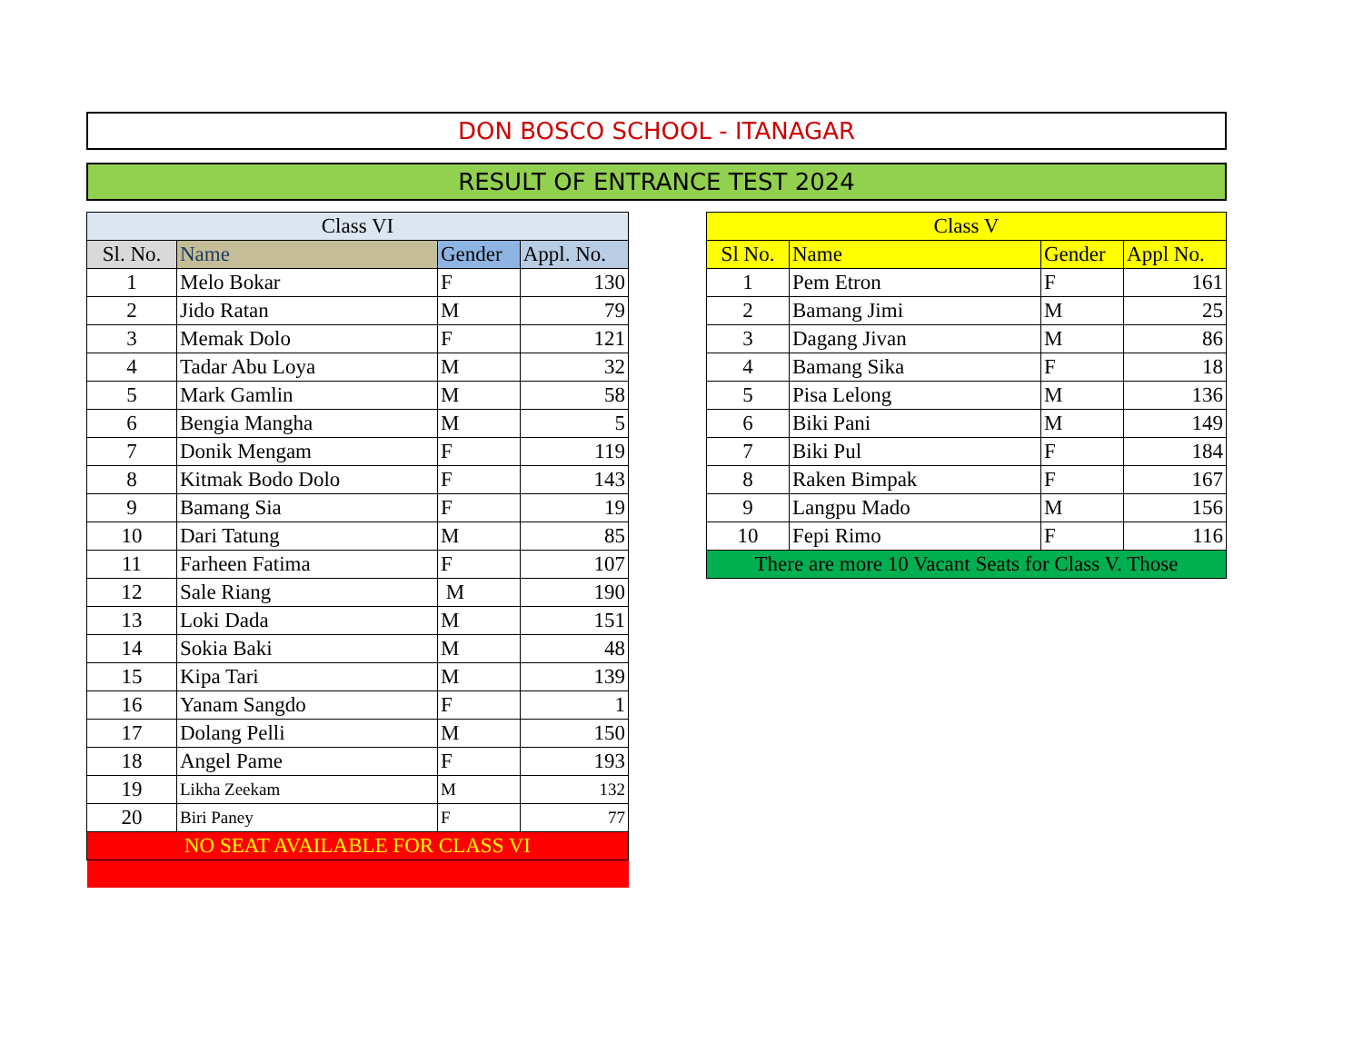DON BOSCO SCHOOL - ITANAGAR
RESULT OF ENTRANCE TEST 2024
| Class VI | | | |
| --- | --- | --- | --- |
| Sl. No. | Name | Gender | Appl. No. |
| 1 | Melo Bokar | F | 130 |
| 2 | Jido Ratan | M | 79 |
| 3 | Memak Dolo | F | 121 |
| 4 | Tadar Abu Loya | M | 32 |
| 5 | Mark Gamlin | M | 58 |
| 6 | Bengia Mangha | M | 5 |
| 7 | Donik Mengam | F | 119 |
| 8 | Kitmak Bodo Dolo | F | 143 |
| 9 | Bamang Sia | F | 19 |
| 10 | Dari Tatung | M | 85 |
| 11 | Farheen Fatima | F | 107 |
| 12 | Sale Riang | M | 190 |
| 13 | Loki Dada | M | 151 |
| 14 | Sokia Baki | M | 48 |
| 15 | Kipa Tari | M | 139 |
| 16 | Yanam Sangdo | F | 1 |
| 17 | Dolang Pelli | M | 150 |
| 18 | Angel Pame | F | 193 |
| 19 | Likha Zeekam | M | 132 |
| 20 | Biri Paney | F | 77 |
| NO SEAT AVAILABLE FOR CLASS VI | | | |
| Class V | | | |
| --- | --- | --- | --- |
| Sl No. | Name | Gender | Appl No. |
| 1 | Pem Etron | F | 161 |
| 2 | Bamang Jimi | M | 25 |
| 3 | Dagang Jivan | M | 86 |
| 4 | Bamang Sika | F | 18 |
| 5 | Pisa Lelong | M | 136 |
| 6 | Biki Pani | M | 149 |
| 7 | Biki Pul | F | 184 |
| 8 | Raken Bimpak | F | 167 |
| 9 | Langpu Mado | M | 156 |
| 10 | Fepi Rimo | F | 116 |
| There are more 10 Vacant Seats for Class V. Those | | | |